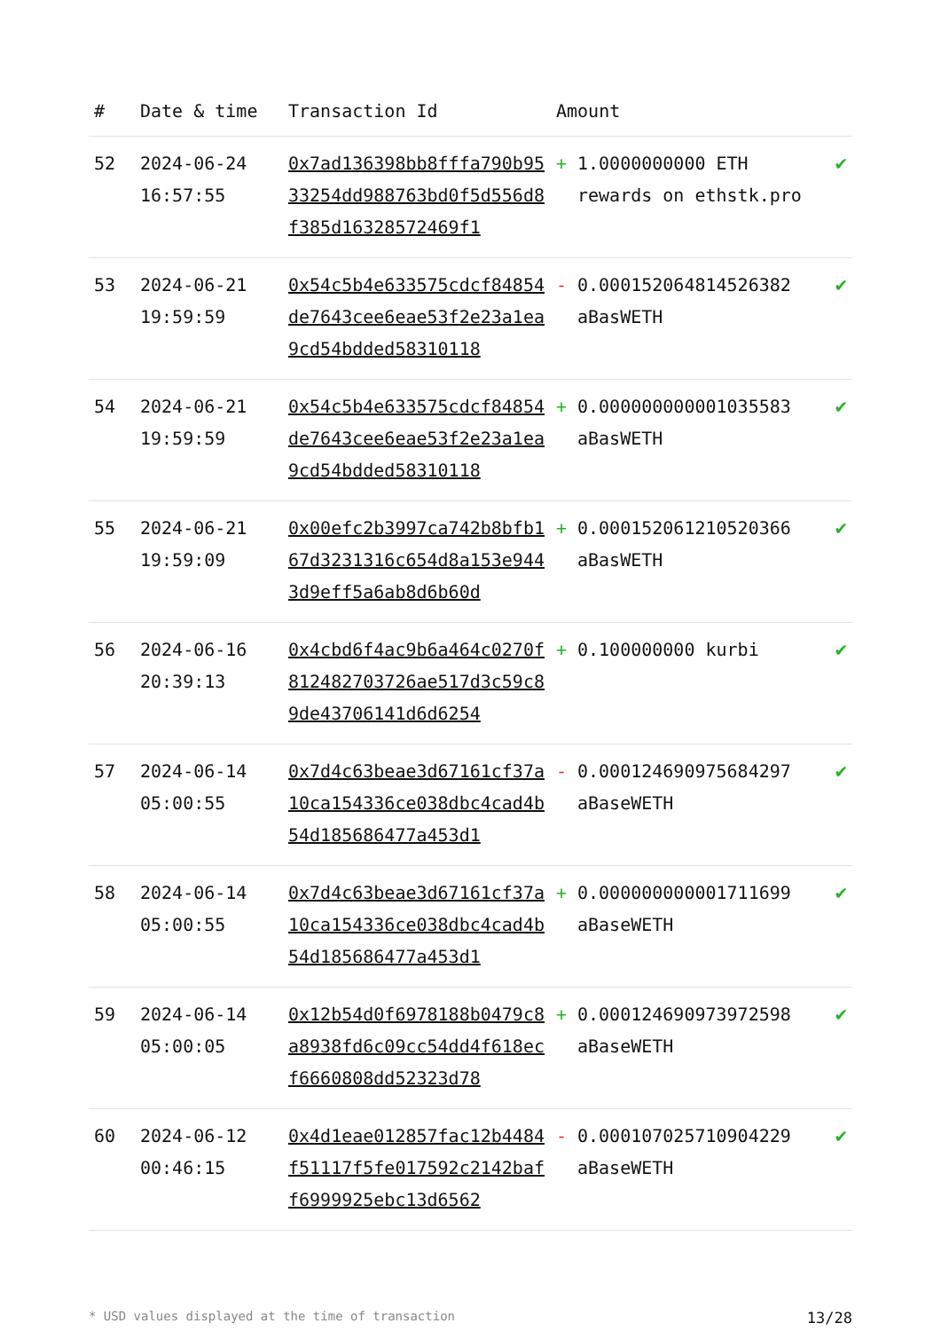| # | Date & time | Transaction Id | Amount | | |
| --- | --- | --- | --- | --- | --- |
| 52 | 2024-06-24 16:57:55 | 0x7ad136398bb8fffa790b9533254dd988763bd0f5d556d8f385d16328572469f1 | + | 1.0000000000 ETH rewards on ethstk.pro | ✔ |
| 53 | 2024-06-21 19:59:59 | 0x54c5b4e633575cdcf84854de7643cee6eae53f2e23a1ea9cd54bdded58310118 | - | 0.000152064814526382 aBasWETH | ✔ |
| 54 | 2024-06-21 19:59:59 | 0x54c5b4e633575cdcf84854de7643cee6eae53f2e23a1ea9cd54bdded58310118 | + | 0.000000000001035583 aBasWETH | ✔ |
| 55 | 2024-06-21 19:59:09 | 0x00efc2b3997ca742b8bfb167d3231316c654d8a153e9443d9eff5a6ab8d6b60d | + | 0.000152061210520366 aBasWETH | ✔ |
| 56 | 2024-06-16 20:39:13 | 0x4cbd6f4ac9b6a464c0270f812482703726ae517d3c59c89de43706141d6d6254 | + | 0.100000000 kurbi | ✔ |
| 57 | 2024-06-14 05:00:55 | 0x7d4c63beae3d67161cf37a10ca154336ce038dbc4cad4b54d185686477a453d1 | - | 0.000124690975684297 aBaseWETH | ✔ |
| 58 | 2024-06-14 05:00:55 | 0x7d4c63beae3d67161cf37a10ca154336ce038dbc4cad4b54d185686477a453d1 | + | 0.000000000001711699 aBaseWETH | ✔ |
| 59 | 2024-06-14 05:00:05 | 0x12b54d0f6978188b0479c8a8938fd6c09cc54dd4f618ecf6660808dd52323d78 | + | 0.000124690973972598 aBaseWETH | ✔ |
| 60 | 2024-06-12 00:46:15 | 0x4d1eae012857fac12b4484f51117f5fe017592c2142baff6999925ebc13d6562 | - | 0.000107025710904229 aBaseWETH | ✔ |
* USD values displayed at the time of transaction 13/28